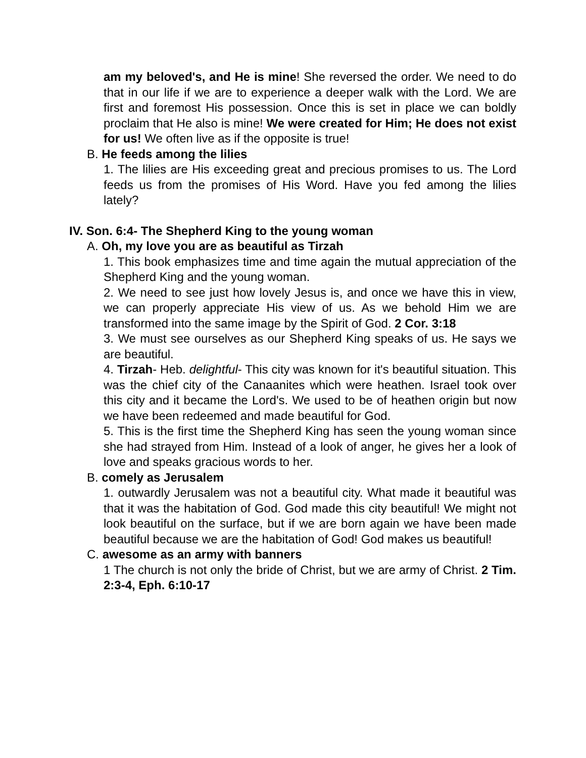am my beloved's, and He is mine! She reversed the order. We need to do that in our life if we are to experience a deeper walk with the Lord. We are first and foremost His possession. Once this is set in place we can boldly proclaim that He also is mine! We were created for Him; He does not exist for us! We often live as if the opposite is true!
B. He feeds among the lilies
1. The lilies are His exceeding great and precious promises to us. The Lord feeds us from the promises of His Word. Have you fed among the lilies lately?
IV. Son. 6:4- The Shepherd King to the young woman
A. Oh, my love you are as beautiful as Tirzah
1. This book emphasizes time and time again the mutual appreciation of the Shepherd King and the young woman.
2. We need to see just how lovely Jesus is, and once we have this in view, we can properly appreciate His view of us. As we behold Him we are transformed into the same image by the Spirit of God. 2 Cor. 3:18
3. We must see ourselves as our Shepherd King speaks of us. He says we are beautiful.
4. Tirzah- Heb. delightful- This city was known for it's beautiful situation. This was the chief city of the Canaanites which were heathen. Israel took over this city and it became the Lord's. We used to be of heathen origin but now we have been redeemed and made beautiful for God.
5. This is the first time the Shepherd King has seen the young woman since she had strayed from Him. Instead of a look of anger, he gives her a look of love and speaks gracious words to her.
B. comely as Jerusalem
1. outwardly Jerusalem was not a beautiful city. What made it beautiful was that it was the habitation of God. God made this city beautiful! We might not look beautiful on the surface, but if we are born again we have been made beautiful because we are the habitation of God! God makes us beautiful!
C. awesome as an army with banners
1 The church is not only the bride of Christ, but we are army of Christ. 2 Tim. 2:3-4, Eph. 6:10-17